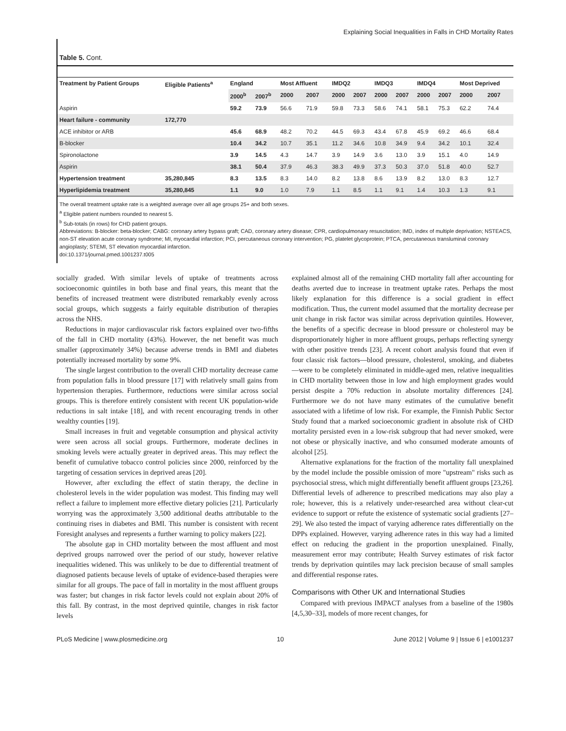Explaining Social Inequalities in Falls in CHD Mortality Rates
Table 5. Cont.
| Treatment by Patient Groups | Eligible Patients<sup>a</sup> | England | | Most Affluent | | IMDQ2 | | IMDQ3 | | IMDQ4 | | Most Deprived | |
| --- | --- | --- | --- | --- | --- | --- | --- | --- | --- | --- | --- | --- | --- |
| | | 2000<sup>b</sup> | 2007<sup>b</sup> | 2000 | 2007 | 2000 | 2007 | 2000 | 2007 | 2000 | 2007 | 2000 | 2007 |
| Aspirin | | 59.2 | 73.9 | 56.6 | 71.9 | 59.8 | 73.3 | 58.6 | 74.1 | 58.1 | 75.3 | 62.2 | 74.4 |
| Heart failure - community | 172,770 | | | | | | | | | | | | |
| ACE inhibitor or ARB | | 45.6 | 68.9 | 48.2 | 70.2 | 44.5 | 69.3 | 43.4 | 67.8 | 45.9 | 69.2 | 46.6 | 68.4 |
| B-blocker | | 10.4 | 34.2 | 10.7 | 35.1 | 11.2 | 34.6 | 10.8 | 34.9 | 9.4 | 34.2 | 10.1 | 32.4 |
| Spironolactone | | 3.9 | 14.5 | 4.3 | 14.7 | 3.9 | 14.9 | 3.6 | 13.0 | 3.9 | 15.1 | 4.0 | 14.9 |
| Aspirin | | 38.1 | 50.4 | 37.9 | 46.3 | 38.3 | 49.9 | 37.3 | 50.3 | 37.0 | 51.8 | 40.0 | 52.7 |
| Hypertension treatment | 35,280,845 | 8.3 | 13.5 | 8.3 | 14.0 | 8.2 | 13.8 | 8.6 | 13.9 | 8.2 | 13.0 | 8.3 | 12.7 |
| Hyperlipidemia treatment | 35,280,845 | 1.1 | 9.0 | 1.0 | 7.9 | 1.1 | 8.5 | 1.1 | 9.1 | 1.4 | 10.3 | 1.3 | 9.1 |
The overall treatment uptake rate is a weighted average over all age groups 25+ and both sexes.
<sup>a</sup> Eligible patient numbers rounded to nearest 5.
<sup>b</sup> Sub-totals (in rows) for CHD patient groups.
Abbreviations: B-blocker: beta-blocker; CABG: coronary artery bypass graft; CAD, coronary artery disease; CPR, cardiopulmonary resuscitation; IMD, index of multiple deprivation; NSTEACS, non-ST elevation acute coronary syndrome; MI, myocardial infarction; PCI, percutaneous coronary intervention; PG, platelet glycoprotein; PTCA, percutaneous transluminal coronary angioplasty; STEMI, ST elevation myocardial infarction.
doi:10.1371/journal.pmed.1001237.t005
socially graded. With similar levels of uptake of treatments across socioeconomic quintiles in both base and final years, this meant that the benefits of increased treatment were distributed remarkably evenly across social groups, which suggests a fairly equitable distribution of therapies across the NHS.
Reductions in major cardiovascular risk factors explained over two-fifths of the fall in CHD mortality (43%). However, the net benefit was much smaller (approximately 34%) because adverse trends in BMI and diabetes potentially increased mortality by some 9%.
The single largest contribution to the overall CHD mortality decrease came from population falls in blood pressure [17] with relatively small gains from hypertension therapies. Furthermore, reductions were similar across social groups. This is therefore entirely consistent with recent UK population-wide reductions in salt intake [18], and with recent encouraging trends in other wealthy counties [19].
Small increases in fruit and vegetable consumption and physical activity were seen across all social groups. Furthermore, moderate declines in smoking levels were actually greater in deprived areas. This may reflect the benefit of cumulative tobacco control policies since 2000, reinforced by the targeting of cessation services in deprived areas [20].
However, after excluding the effect of statin therapy, the decline in cholesterol levels in the wider population was modest. This finding may well reflect a failure to implement more effective dietary policies [21]. Particularly worrying was the approximately 3,500 additional deaths attributable to the continuing rises in diabetes and BMI. This number is consistent with recent Foresight analyses and represents a further warning to policy makers [22].
The absolute gap in CHD mortality between the most affluent and most deprived groups narrowed over the period of our study, however relative inequalities widened. This was unlikely to be due to differential treatment of diagnosed patients because levels of uptake of evidence-based therapies were similar for all groups. The pace of fall in mortality in the most affluent groups was faster; but changes in risk factor levels could not explain about 20% of this fall. By contrast, in the most deprived quintile, changes in risk factor levels
explained almost all of the remaining CHD mortality fall after accounting for deaths averted due to increase in treatment uptake rates. Perhaps the most likely explanation for this difference is a social gradient in effect modification. Thus, the current model assumed that the mortality decrease per unit change in risk factor was similar across deprivation quintiles. However, the benefits of a specific decrease in blood pressure or cholesterol may be disproportionately higher in more affluent groups, perhaps reflecting synergy with other positive trends [23]. A recent cohort analysis found that even if four classic risk factors—blood pressure, cholesterol, smoking, and diabetes—were to be completely eliminated in middle-aged men, relative inequalities in CHD mortality between those in low and high employment grades would persist despite a 70% reduction in absolute mortality differences [24]. Furthermore we do not have many estimates of the cumulative benefit associated with a lifetime of low risk. For example, the Finnish Public Sector Study found that a marked socioeconomic gradient in absolute risk of CHD mortality persisted even in a low-risk subgroup that had never smoked, were not obese or physically inactive, and who consumed moderate amounts of alcohol [25].
Alternative explanations for the fraction of the mortality fall unexplained by the model include the possible omission of more "upstream" risks such as psychosocial stress, which might differentially benefit affluent groups [23,26]. Differential levels of adherence to prescribed medications may also play a role; however, this is a relatively under-researched area without clear-cut evidence to support or refute the existence of systematic social gradients [27–29]. We also tested the impact of varying adherence rates differentially on the DPPs explained. However, varying adherence rates in this way had a limited effect on reducing the gradient in the proportion unexplained. Finally, measurement error may contribute; Health Survey estimates of risk factor trends by deprivation quintiles may lack precision because of small samples and differential response rates.
Comparisons with Other UK and International Studies
Compared with previous IMPACT analyses from a baseline of the 1980s [4,5,30–33], models of more recent changes, for
PLoS Medicine | www.plosmedicine.org 10 June 2012 | Volume 9 | Issue 6 | e1001237